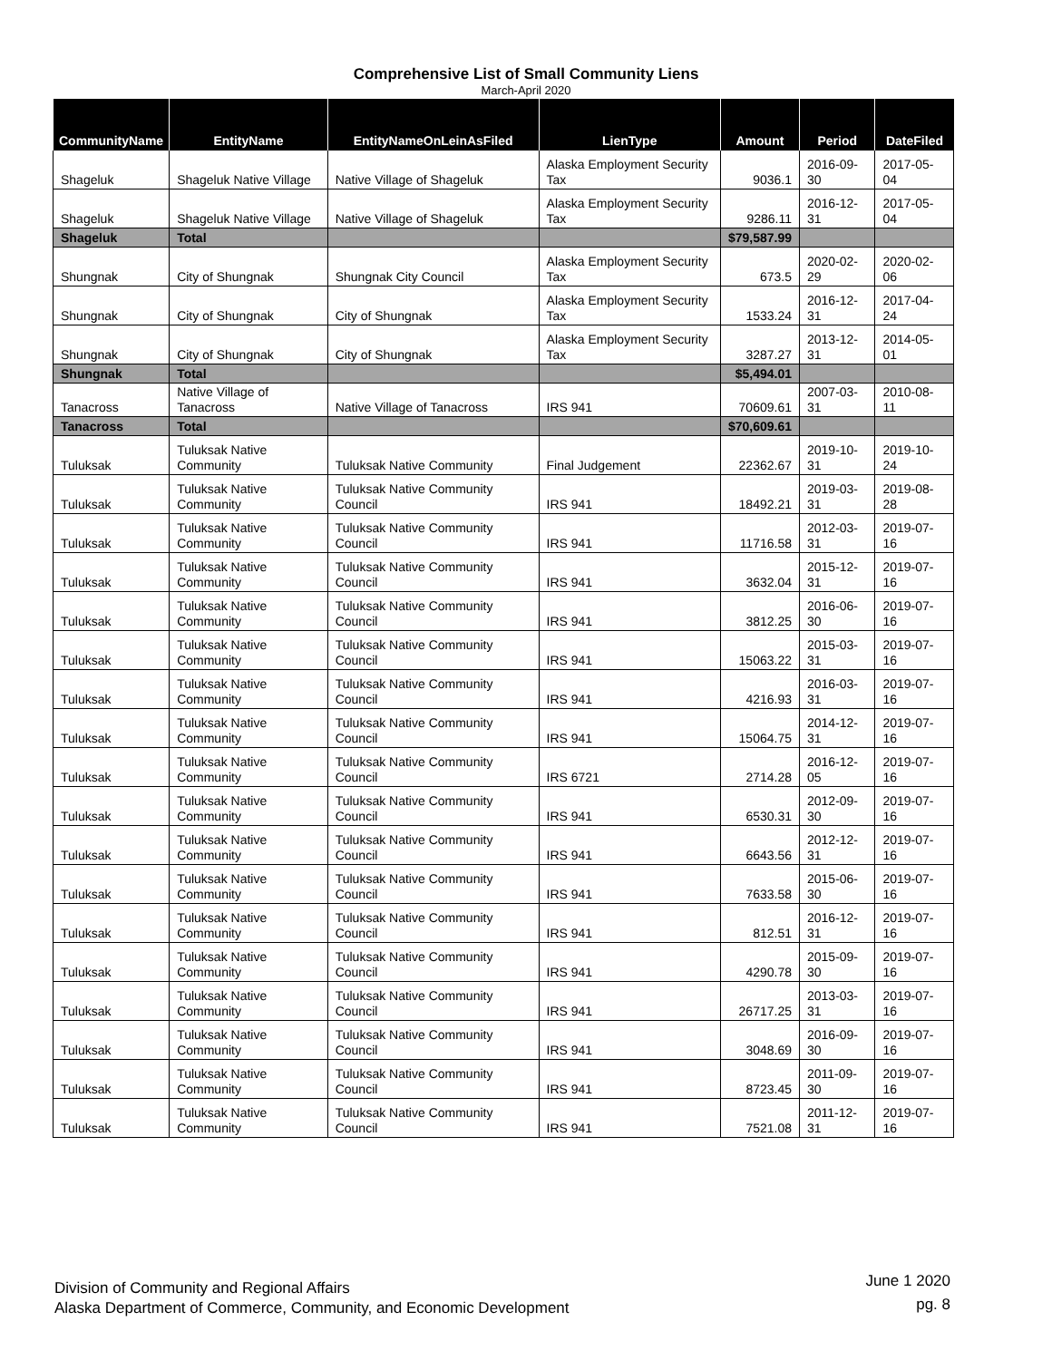Comprehensive List of Small Community Liens
March-April 2020
| CommunityName | EntityName | EntityNameOnLeinAsFiled | LienType | Amount | Period | DateFiled |
| --- | --- | --- | --- | --- | --- | --- |
| Shageluk | Shageluk Native Village | Native Village of Shageluk | Alaska Employment Security Tax | 9036.1 | 2016-09-30 | 2017-05-04 |
| Shageluk | Shageluk Native Village | Native Village of Shageluk | Alaska Employment Security Tax | 9286.11 | 2016-12-31 | 2017-05-04 |
| Shageluk | Total | | | $79,587.99 | | |
| Shungnak | City of Shungnak | Shungnak City Council | Alaska Employment Security Tax | 673.5 | 2020-02-29 | 2020-02-06 |
| Shungnak | City of Shungnak | City of Shungnak | Alaska Employment Security Tax | 1533.24 | 2016-12-31 | 2017-04-24 |
| Shungnak | City of Shungnak | City of Shungnak | Alaska Employment Security Tax | 3287.27 | 2013-12-31 | 2014-05-01 |
| Shungnak | Total | | | $5,494.01 | | |
| Tanacross | Native Village of Tanacross | Native Village of Tanacross | IRS 941 | 70609.61 | 2007-03-31 | 2010-08-11 |
| Tanacross | Total | | | $70,609.61 | | |
| Tuluksak | Tuluksak Native Community | Tuluksak Native Community | Final Judgement | 22362.67 | 2019-10-31 | 2019-10-24 |
| Tuluksak | Tuluksak Native Community | Tuluksak Native Community Council | IRS 941 | 18492.21 | 2019-03-31 | 2019-08-28 |
| Tuluksak | Tuluksak Native Community | Tuluksak Native Community Council | IRS 941 | 11716.58 | 2012-03-31 | 2019-07-16 |
| Tuluksak | Tuluksak Native Community | Tuluksak Native Community Council | IRS 941 | 3632.04 | 2015-12-31 | 2019-07-16 |
| Tuluksak | Tuluksak Native Community | Tuluksak Native Community Council | IRS 941 | 3812.25 | 2016-06-30 | 2019-07-16 |
| Tuluksak | Tuluksak Native Community | Tuluksak Native Community Council | IRS 941 | 15063.22 | 2015-03-31 | 2019-07-16 |
| Tuluksak | Tuluksak Native Community | Tuluksak Native Community Council | IRS 941 | 4216.93 | 2016-03-31 | 2019-07-16 |
| Tuluksak | Tuluksak Native Community | Tuluksak Native Community Council | IRS 941 | 15064.75 | 2014-12-31 | 2019-07-16 |
| Tuluksak | Tuluksak Native Community | Tuluksak Native Community Council | IRS 6721 | 2714.28 | 2016-12-05 | 2019-07-16 |
| Tuluksak | Tuluksak Native Community | Tuluksak Native Community Council | IRS 941 | 6530.31 | 2012-09-30 | 2019-07-16 |
| Tuluksak | Tuluksak Native Community | Tuluksak Native Community Council | IRS 941 | 6643.56 | 2012-12-31 | 2019-07-16 |
| Tuluksak | Tuluksak Native Community | Tuluksak Native Community Council | IRS 941 | 7633.58 | 2015-06-30 | 2019-07-16 |
| Tuluksak | Tuluksak Native Community | Tuluksak Native Community Council | IRS 941 | 812.51 | 2016-12-31 | 2019-07-16 |
| Tuluksak | Tuluksak Native Community | Tuluksak Native Community Council | IRS 941 | 4290.78 | 2015-09-30 | 2019-07-16 |
| Tuluksak | Tuluksak Native Community | Tuluksak Native Community Council | IRS 941 | 26717.25 | 2013-03-31 | 2019-07-16 |
| Tuluksak | Tuluksak Native Community | Tuluksak Native Community Council | IRS 941 | 3048.69 | 2016-09-30 | 2019-07-16 |
| Tuluksak | Tuluksak Native Community | Tuluksak Native Community Council | IRS 941 | 8723.45 | 2011-09-30 | 2019-07-16 |
| Tuluksak | Tuluksak Native Community | Tuluksak Native Community Council | IRS 941 | 7521.08 | 2011-12-31 | 2019-07-16 |
Division of Community and Regional Affairs
Alaska Department of Commerce, Community, and Economic Development
June 1 2020
pg. 8